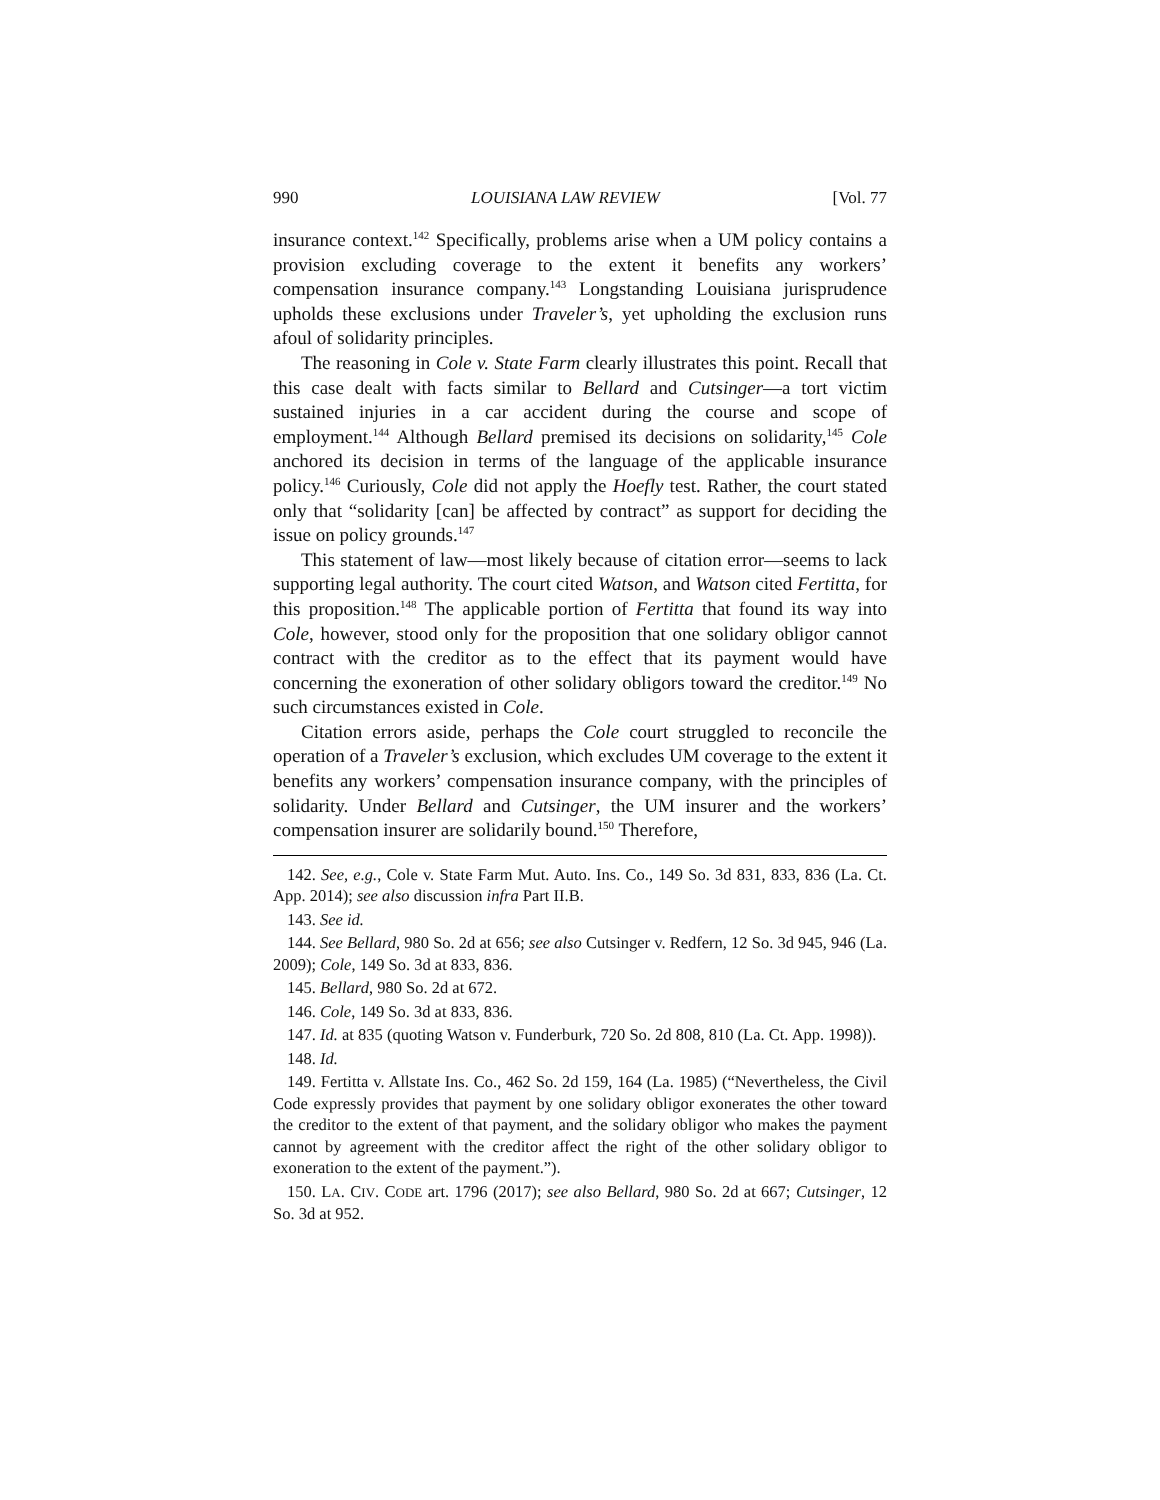990 LOUISIANA LAW REVIEW [Vol. 77
insurance context.<sup>142</sup> Specifically, problems arise when a UM policy contains a provision excluding coverage to the extent it benefits any workers’ compensation insurance company.<sup>143</sup> Longstanding Louisiana jurisprudence upholds these exclusions under Traveler’s, yet upholding the exclusion runs afoul of solidarity principles.
The reasoning in Cole v. State Farm clearly illustrates this point. Recall that this case dealt with facts similar to Bellard and Cutsinger—a tort victim sustained injuries in a car accident during the course and scope of employment.<sup>144</sup> Although Bellard premised its decisions on solidarity,<sup>145</sup> Cole anchored its decision in terms of the language of the applicable insurance policy.<sup>146</sup> Curiously, Cole did not apply the Hoefly test. Rather, the court stated only that “solidarity [can] be affected by contract” as support for deciding the issue on policy grounds.<sup>147</sup>
This statement of law—most likely because of citation error—seems to lack supporting legal authority. The court cited Watson, and Watson cited Fertitta, for this proposition.<sup>148</sup> The applicable portion of Fertitta that found its way into Cole, however, stood only for the proposition that one solidary obligor cannot contract with the creditor as to the effect that its payment would have concerning the exoneration of other solidary obligors toward the creditor.<sup>149</sup> No such circumstances existed in Cole.
Citation errors aside, perhaps the Cole court struggled to reconcile the operation of a Traveler’s exclusion, which excludes UM coverage to the extent it benefits any workers’ compensation insurance company, with the principles of solidarity. Under Bellard and Cutsinger, the UM insurer and the workers’ compensation insurer are solidarily bound.<sup>150</sup> Therefore,
142. See, e.g., Cole v. State Farm Mut. Auto. Ins. Co., 149 So. 3d 831, 833, 836 (La. Ct. App. 2014); see also discussion infra Part II.B.
143. See id.
144. See Bellard, 980 So. 2d at 656; see also Cutsinger v. Redfern, 12 So. 3d 945, 946 (La. 2009); Cole, 149 So. 3d at 833, 836.
145. Bellard, 980 So. 2d at 672.
146. Cole, 149 So. 3d at 833, 836.
147. Id. at 835 (quoting Watson v. Funderburk, 720 So. 2d 808, 810 (La. Ct. App. 1998)).
148. Id.
149. Fertitta v. Allstate Ins. Co., 462 So. 2d 159, 164 (La. 1985) (“Nevertheless, the Civil Code expressly provides that payment by one solidary obligor exonerates the other toward the creditor to the extent of that payment, and the solidary obligor who makes the payment cannot by agreement with the creditor affect the right of the other solidary obligor to exoneration to the extent of the payment.”).
150. LA. CIV. CODE art. 1796 (2017); see also Bellard, 980 So. 2d at 667; Cutsinger, 12 So. 3d at 952.